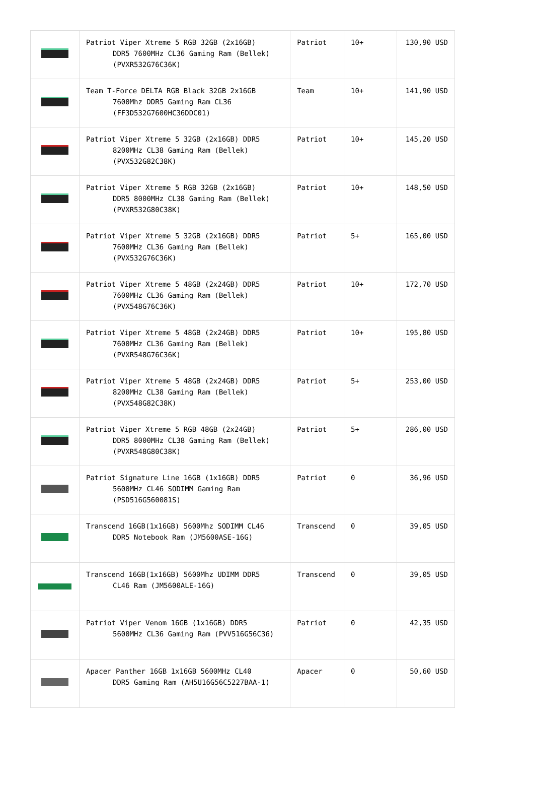| | Patriot Viper Xtreme 5 RGB 32GB (2x16GB) DDR5 7600MHz CL36 Gaming Ram (Bellek) (PVXR532G76C36K) | Patriot | 10+ | 130,90 USD |
| | Team T-Force DELTA RGB Black 32GB 2x16GB 7600Mhz DDR5 Gaming Ram CL36 (FF3D532G7600HC36DDC01) | Team | 10+ | 141,90 USD |
| | Patriot Viper Xtreme 5 32GB (2x16GB) DDR5 8200MHz CL38 Gaming Ram (Bellek) (PVX532G82C38K) | Patriot | 10+ | 145,20 USD |
| | Patriot Viper Xtreme 5 RGB 32GB (2x16GB) DDR5 8000MHz CL38 Gaming Ram (Bellek) (PVXR532G80C38K) | Patriot | 10+ | 148,50 USD |
| | Patriot Viper Xtreme 5 32GB (2x16GB) DDR5 7600MHz CL36 Gaming Ram (Bellek) (PVX532G76C36K) | Patriot | 5+ | 165,00 USD |
| | Patriot Viper Xtreme 5 48GB (2x24GB) DDR5 7600MHz CL36 Gaming Ram (Bellek) (PVX548G76C36K) | Patriot | 10+ | 172,70 USD |
| | Patriot Viper Xtreme 5 48GB (2x24GB) DDR5 7600MHz CL36 Gaming Ram (Bellek) (PVXR548G76C36K) | Patriot | 10+ | 195,80 USD |
| | Patriot Viper Xtreme 5 48GB (2x24GB) DDR5 8200MHz CL38 Gaming Ram (Bellek) (PVX548G82C38K) | Patriot | 5+ | 253,00 USD |
| | Patriot Viper Xtreme 5 RGB 48GB (2x24GB) DDR5 8000MHz CL38 Gaming Ram (Bellek) (PVXR548G80C38K) | Patriot | 5+ | 286,00 USD |
| | Patriot Signature Line 16GB (1x16GB) DDR5 5600MHz CL46 SODIMM Gaming Ram (PSD516G560081S) | Patriot | 0 | 36,96 USD |
| | Transcend 16GB(1x16GB) 5600Mhz SODIMM CL46 DDR5 Notebook Ram (JM5600ASE-16G) | Transcend | 0 | 39,05 USD |
| | Transcend 16GB(1x16GB) 5600Mhz UDIMM DDR5 CL46 Ram (JM5600ALE-16G) | Transcend | 0 | 39,05 USD |
| | Patriot Viper Venom 16GB (1x16GB) DDR5 5600MHz CL36 Gaming Ram (PVV516G56C36) | Patriot | 0 | 42,35 USD |
| | Apacer Panther 16GB 1x16GB 5600MHz CL40 DDR5 Gaming Ram (AH5U16G56C5227BAA-1) | Apacer | 0 | 50,60 USD |